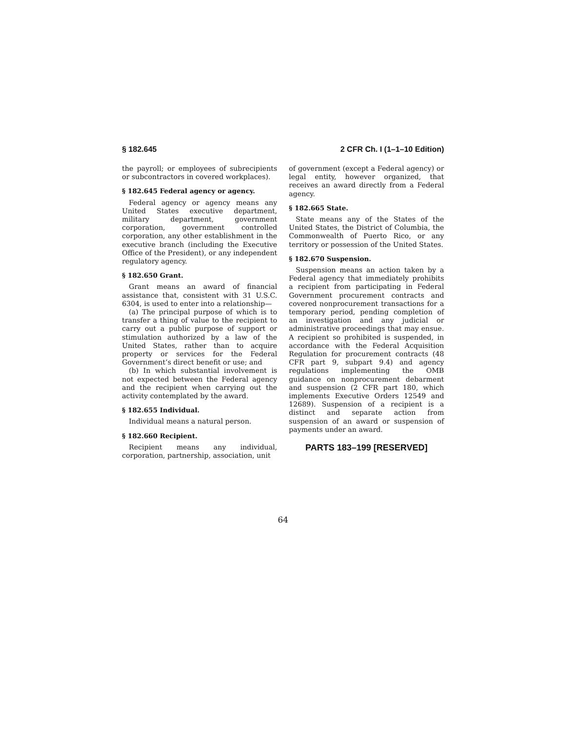§ 182.645 2 CFR Ch. I (1–1–10 Edition)
the payroll; or employees of subrecipients or subcontractors in covered workplaces).
§ 182.645 Federal agency or agency.
Federal agency or agency means any United States executive department, military department, government corporation, government controlled corporation, any other establishment in the executive branch (including the Executive Office of the President), or any independent regulatory agency.
§ 182.650 Grant.
Grant means an award of financial assistance that, consistent with 31 U.S.C. 6304, is used to enter into a relationship—
(a) The principal purpose of which is to transfer a thing of value to the recipient to carry out a public purpose of support or stimulation authorized by a law of the United States, rather than to acquire property or services for the Federal Government’s direct benefit or use; and
(b) In which substantial involvement is not expected between the Federal agency and the recipient when carrying out the activity contemplated by the award.
§ 182.655 Individual.
Individual means a natural person.
§ 182.660 Recipient.
Recipient means any individual, corporation, partnership, association, unit
of government (except a Federal agency) or legal entity, however organized, that receives an award directly from a Federal agency.
§ 182.665 State.
State means any of the States of the United States, the District of Columbia, the Commonwealth of Puerto Rico, or any territory or possession of the United States.
§ 182.670 Suspension.
Suspension means an action taken by a Federal agency that immediately prohibits a recipient from participating in Federal Government procurement contracts and covered nonprocurement transactions for a temporary period, pending completion of an investigation and any judicial or administrative proceedings that may ensue. A recipient so prohibited is suspended, in accordance with the Federal Acquisition Regulation for procurement contracts (48 CFR part 9, subpart 9.4) and agency regulations implementing the OMB guidance on nonprocurement debarment and suspension (2 CFR part 180, which implements Executive Orders 12549 and 12689). Suspension of a recipient is a distinct and separate action from suspension of an award or suspension of payments under an award.
PARTS 183–199 [RESERVED]
64